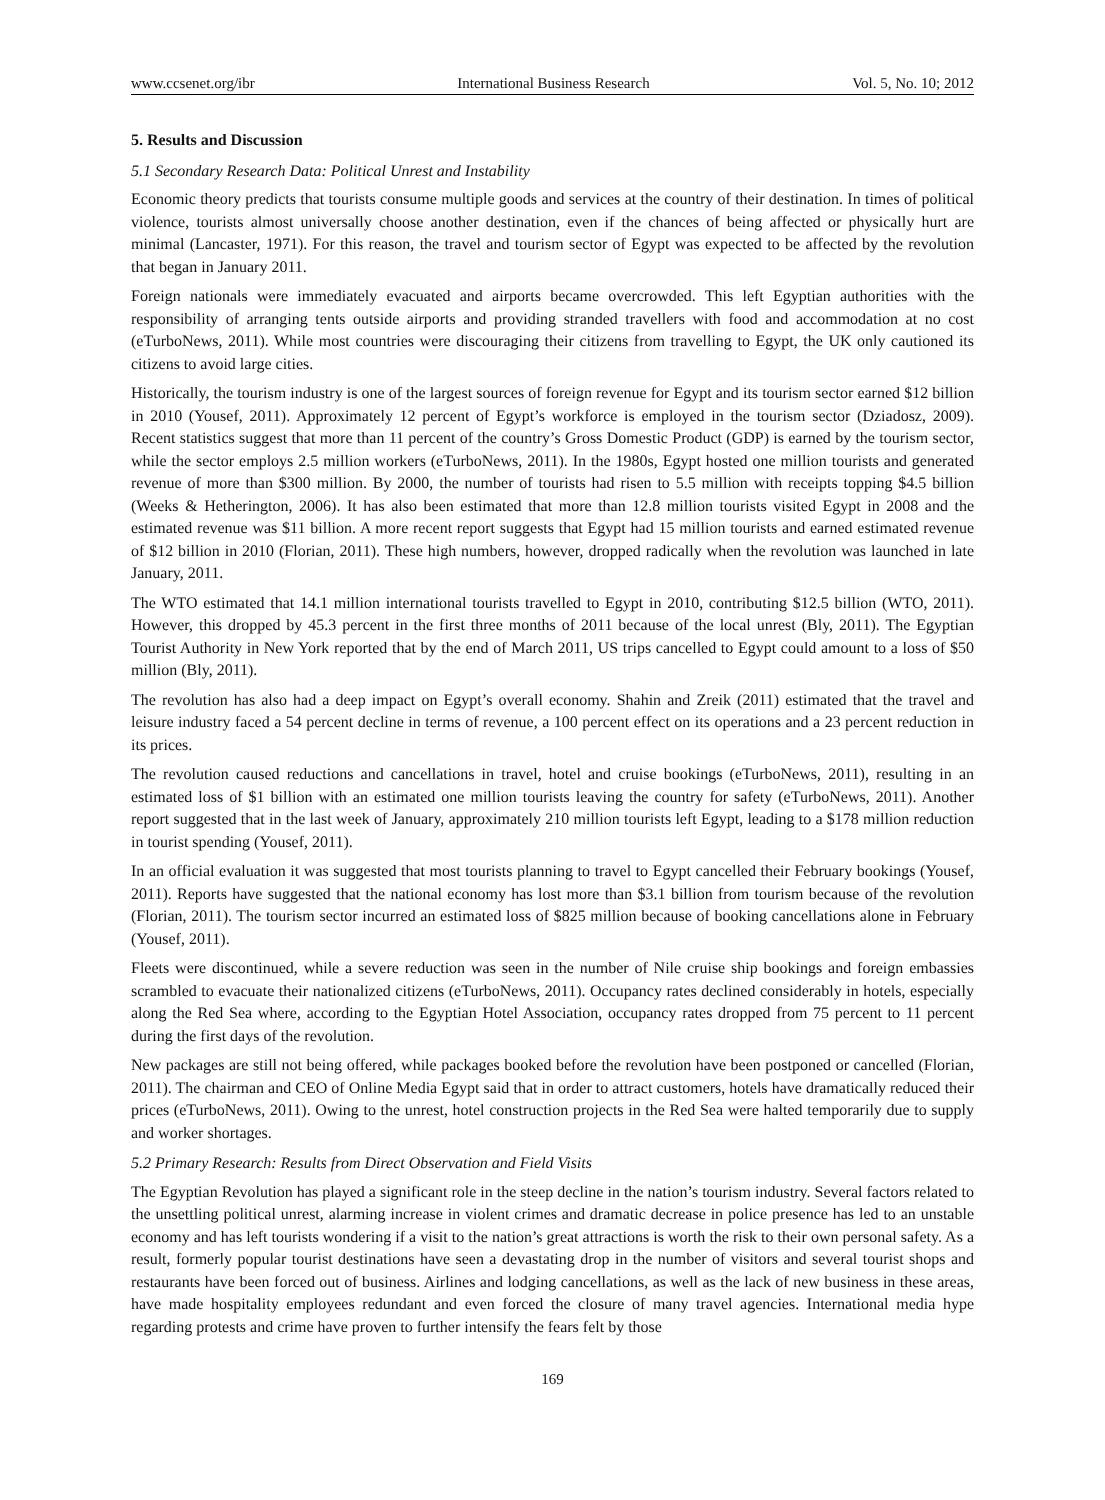www.ccsenet.org/ibr International Business Research Vol. 5, No. 10; 2012
5. Results and Discussion
5.1 Secondary Research Data: Political Unrest and Instability
Economic theory predicts that tourists consume multiple goods and services at the country of their destination. In times of political violence, tourists almost universally choose another destination, even if the chances of being affected or physically hurt are minimal (Lancaster, 1971). For this reason, the travel and tourism sector of Egypt was expected to be affected by the revolution that began in January 2011.
Foreign nationals were immediately evacuated and airports became overcrowded. This left Egyptian authorities with the responsibility of arranging tents outside airports and providing stranded travellers with food and accommodation at no cost (eTurboNews, 2011). While most countries were discouraging their citizens from travelling to Egypt, the UK only cautioned its citizens to avoid large cities.
Historically, the tourism industry is one of the largest sources of foreign revenue for Egypt and its tourism sector earned $12 billion in 2010 (Yousef, 2011). Approximately 12 percent of Egypt’s workforce is employed in the tourism sector (Dziadosz, 2009). Recent statistics suggest that more than 11 percent of the country’s Gross Domestic Product (GDP) is earned by the tourism sector, while the sector employs 2.5 million workers (eTurboNews, 2011). In the 1980s, Egypt hosted one million tourists and generated revenue of more than $300 million. By 2000, the number of tourists had risen to 5.5 million with receipts topping $4.5 billion (Weeks & Hetherington, 2006). It has also been estimated that more than 12.8 million tourists visited Egypt in 2008 and the estimated revenue was $11 billion. A more recent report suggests that Egypt had 15 million tourists and earned estimated revenue of $12 billion in 2010 (Florian, 2011). These high numbers, however, dropped radically when the revolution was launched in late January, 2011.
The WTO estimated that 14.1 million international tourists travelled to Egypt in 2010, contributing $12.5 billion (WTO, 2011). However, this dropped by 45.3 percent in the first three months of 2011 because of the local unrest (Bly, 2011). The Egyptian Tourist Authority in New York reported that by the end of March 2011, US trips cancelled to Egypt could amount to a loss of $50 million (Bly, 2011).
The revolution has also had a deep impact on Egypt’s overall economy. Shahin and Zreik (2011) estimated that the travel and leisure industry faced a 54 percent decline in terms of revenue, a 100 percent effect on its operations and a 23 percent reduction in its prices.
The revolution caused reductions and cancellations in travel, hotel and cruise bookings (eTurboNews, 2011), resulting in an estimated loss of $1 billion with an estimated one million tourists leaving the country for safety (eTurboNews, 2011). Another report suggested that in the last week of January, approximately 210 million tourists left Egypt, leading to a $178 million reduction in tourist spending (Yousef, 2011).
In an official evaluation it was suggested that most tourists planning to travel to Egypt cancelled their February bookings (Yousef, 2011). Reports have suggested that the national economy has lost more than $3.1 billion from tourism because of the revolution (Florian, 2011). The tourism sector incurred an estimated loss of $825 million because of booking cancellations alone in February (Yousef, 2011).
Fleets were discontinued, while a severe reduction was seen in the number of Nile cruise ship bookings and foreign embassies scrambled to evacuate their nationalized citizens (eTurboNews, 2011). Occupancy rates declined considerably in hotels, especially along the Red Sea where, according to the Egyptian Hotel Association, occupancy rates dropped from 75 percent to 11 percent during the first days of the revolution.
New packages are still not being offered, while packages booked before the revolution have been postponed or cancelled (Florian, 2011). The chairman and CEO of Online Media Egypt said that in order to attract customers, hotels have dramatically reduced their prices (eTurboNews, 2011). Owing to the unrest, hotel construction projects in the Red Sea were halted temporarily due to supply and worker shortages.
5.2 Primary Research: Results from Direct Observation and Field Visits
The Egyptian Revolution has played a significant role in the steep decline in the nation’s tourism industry. Several factors related to the unsettling political unrest, alarming increase in violent crimes and dramatic decrease in police presence has led to an unstable economy and has left tourists wondering if a visit to the nation’s great attractions is worth the risk to their own personal safety. As a result, formerly popular tourist destinations have seen a devastating drop in the number of visitors and several tourist shops and restaurants have been forced out of business. Airlines and lodging cancellations, as well as the lack of new business in these areas, have made hospitality employees redundant and even forced the closure of many travel agencies. International media hype regarding protests and crime have proven to further intensify the fears felt by those
169